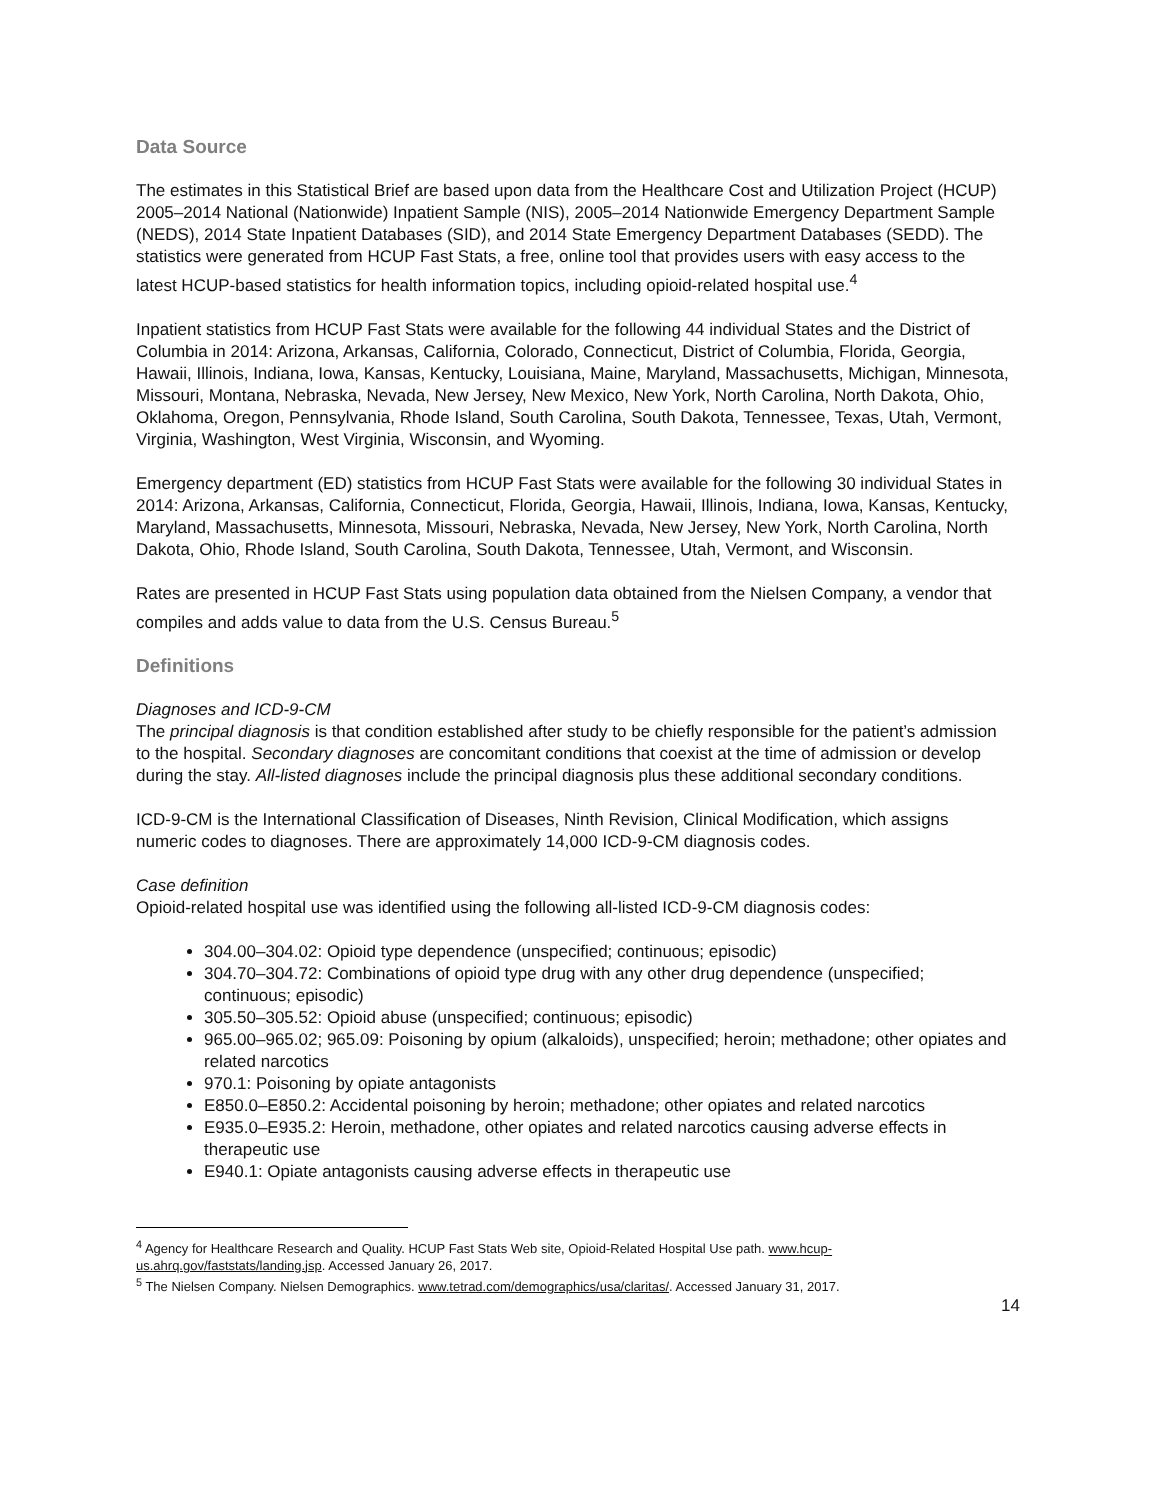Data Source
The estimates in this Statistical Brief are based upon data from the Healthcare Cost and Utilization Project (HCUP) 2005–2014 National (Nationwide) Inpatient Sample (NIS), 2005–2014 Nationwide Emergency Department Sample (NEDS), 2014 State Inpatient Databases (SID), and 2014 State Emergency Department Databases (SEDD). The statistics were generated from HCUP Fast Stats, a free, online tool that provides users with easy access to the latest HCUP-based statistics for health information topics, including opioid-related hospital use.<sup>4</sup>
Inpatient statistics from HCUP Fast Stats were available for the following 44 individual States and the District of Columbia in 2014: Arizona, Arkansas, California, Colorado, Connecticut, District of Columbia, Florida, Georgia, Hawaii, Illinois, Indiana, Iowa, Kansas, Kentucky, Louisiana, Maine, Maryland, Massachusetts, Michigan, Minnesota, Missouri, Montana, Nebraska, Nevada, New Jersey, New Mexico, New York, North Carolina, North Dakota, Ohio, Oklahoma, Oregon, Pennsylvania, Rhode Island, South Carolina, South Dakota, Tennessee, Texas, Utah, Vermont, Virginia, Washington, West Virginia, Wisconsin, and Wyoming.
Emergency department (ED) statistics from HCUP Fast Stats were available for the following 30 individual States in 2014: Arizona, Arkansas, California, Connecticut, Florida, Georgia, Hawaii, Illinois, Indiana, Iowa, Kansas, Kentucky, Maryland, Massachusetts, Minnesota, Missouri, Nebraska, Nevada, New Jersey, New York, North Carolina, North Dakota, Ohio, Rhode Island, South Carolina, South Dakota, Tennessee, Utah, Vermont, and Wisconsin.
Rates are presented in HCUP Fast Stats using population data obtained from the Nielsen Company, a vendor that compiles and adds value to data from the U.S. Census Bureau.<sup>5</sup>
Definitions
Diagnoses and ICD-9-CM
The principal diagnosis is that condition established after study to be chiefly responsible for the patient’s admission to the hospital. Secondary diagnoses are concomitant conditions that coexist at the time of admission or develop during the stay. All-listed diagnoses include the principal diagnosis plus these additional secondary conditions.
ICD-9-CM is the International Classification of Diseases, Ninth Revision, Clinical Modification, which assigns numeric codes to diagnoses. There are approximately 14,000 ICD-9-CM diagnosis codes.
Case definition
Opioid-related hospital use was identified using the following all-listed ICD-9-CM diagnosis codes:
304.00–304.02: Opioid type dependence (unspecified; continuous; episodic)
304.70–304.72: Combinations of opioid type drug with any other drug dependence (unspecified; continuous; episodic)
305.50–305.52: Opioid abuse (unspecified; continuous; episodic)
965.00–965.02; 965.09: Poisoning by opium (alkaloids), unspecified; heroin; methadone; other opiates and related narcotics
970.1: Poisoning by opiate antagonists
E850.0–E850.2: Accidental poisoning by heroin; methadone; other opiates and related narcotics
E935.0–E935.2: Heroin, methadone, other opiates and related narcotics causing adverse effects in therapeutic use
E940.1: Opiate antagonists causing adverse effects in therapeutic use
<sup>4</sup> Agency for Healthcare Research and Quality. HCUP Fast Stats Web site, Opioid-Related Hospital Use path. www.hcup-us.ahrq.gov/faststats/landing.jsp. Accessed January 26, 2017.
<sup>5</sup> The Nielsen Company. Nielsen Demographics. www.tetrad.com/demographics/usa/claritas/. Accessed January 31, 2017.
14